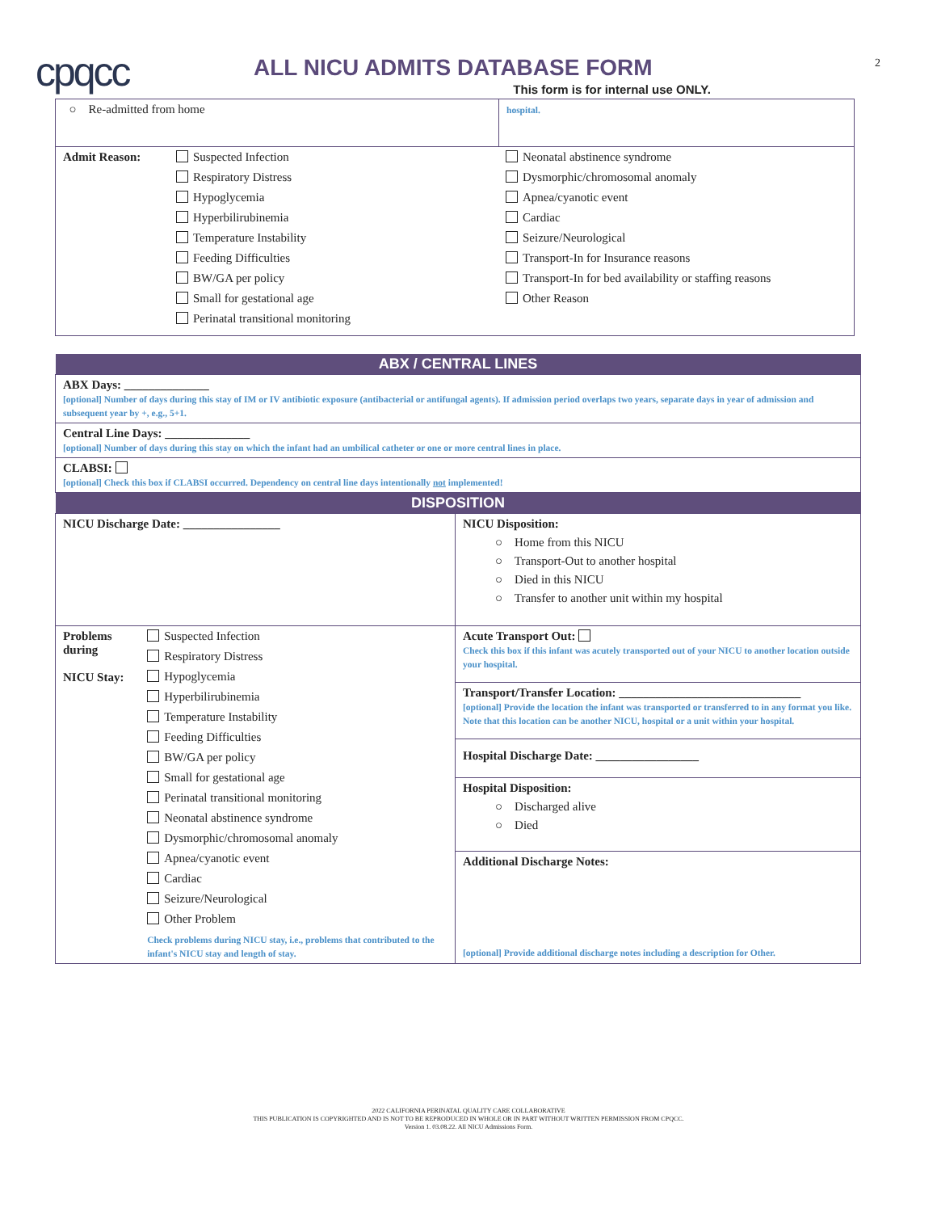2
cpqcc
ALL NICU ADMITS DATABASE FORM
This form is for internal use ONLY.
| ○ Re-admitted from home | hospital. |
| Admit Reason: Suspected Infection Respiratory Distress Hypoglycemia Hyperbilirubinemia Temperature Instability Feeding Difficulties BW/GA per policy Small for gestational age Perinatal transitional monitoring Neonatal abstinence syndrome Dysmorphic/chromosomal anomaly Apnea/cyanotic event Cardiac Seizure/Neurological Transport-In for Insurance reasons Transport-In for bed availability or staffing reasons Other Reason | |
| ABX / CENTRAL LINES | |
| ABX Days: ______________ [optional] Number of days during this stay of IM or IV antibiotic exposure (antibacterial or antifungal agents). If admission period overlaps two years, separate days in year of admission and subsequent year by +, e.g., 5+1. | |
| Central Line Days: ______________ [optional] Number of days during this stay on which the infant had an umbilical catheter or one or more central lines in place. | |
| CLABSI: [optional] Check this box if CLABSI occurred. Dependency on central line days intentionally not implemented! | |
| DISPOSITION | |
| NICU Discharge Date: ________________ | NICU Disposition: ○ Home from this NICU ○ Transport-Out to another hospital ○ Died in this NICU ○ Transfer to another unit within my hospital |
| Problems during NICU Stay: Suspected Infection Respiratory Distress Hypoglycemia Hyperbilirubinemia Temperature Instability Feeding Difficulties BW/GA per policy Small for gestational age Perinatal transitional monitoring Neonatal abstinence syndrome Dysmorphic/chromosomal anomaly Apnea/cyanotic event Cardiac Seizure/Neurological Other Problem Check problems during NICU stay, i.e., problems that contributed to the infant's NICU stay and length of stay. | Acute Transport Out: Check this box if this infant was acutely transported out of your NICU to another location outside your hospital. |
| | Transport/Transfer Location: ______________________________ [optional] Provide the location the infant was transported or transferred to in any format you like. Note that this location can be another NICU, hospital or a unit within your hospital. |
| | Hospital Discharge Date: _________________ |
| | Hospital Disposition: ○ Discharged alive ○ Died |
| | Additional Discharge Notes: [optional] Provide additional discharge notes including a description for Other. |
2022 CALIFORNIA PERINATAL QUALITY CARE COLLABORATIVE
THIS PUBLICATION IS COPYRIGHTED AND IS NOT TO BE REPRODUCED IN WHOLE OR IN PART WITHOUT WRITTEN PERMISSION FROM CPQCC.
Version 1. 03.08.22. All NICU Admissions Form.